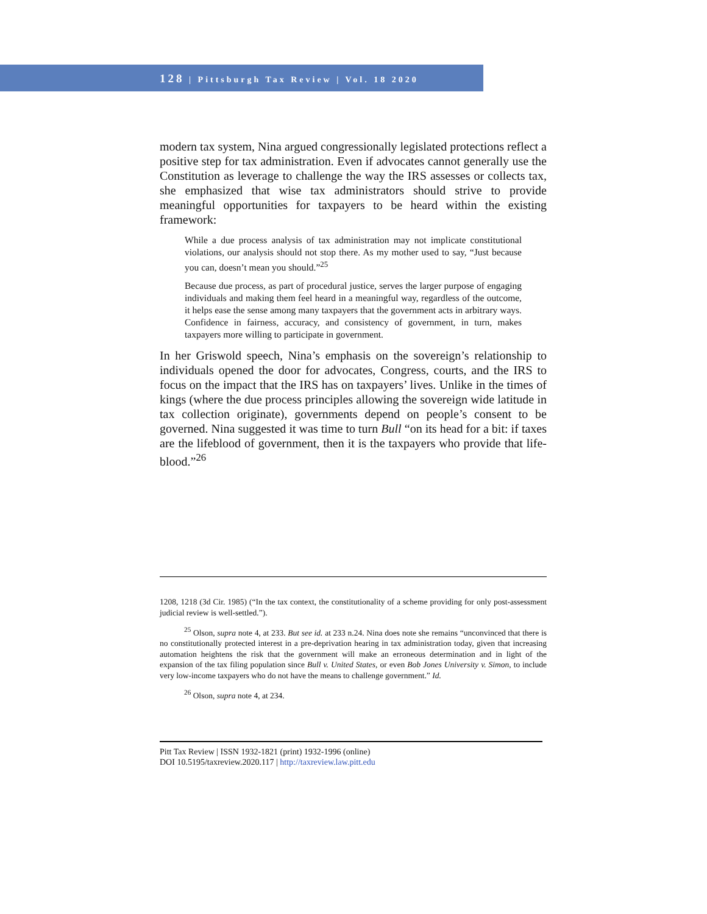128 | Pittsburgh Tax Review | Vol. 18 2020
modern tax system, Nina argued congressionally legislated protections reflect a positive step for tax administration. Even if advocates cannot generally use the Constitution as leverage to challenge the way the IRS assesses or collects tax, she emphasized that wise tax administrators should strive to provide meaningful opportunities for taxpayers to be heard within the existing framework:
While a due process analysis of tax administration may not implicate constitutional violations, our analysis should not stop there. As my mother used to say, “Just because you can, doesn’t mean you should.”<sup>25</sup>
Because due process, as part of procedural justice, serves the larger purpose of engaging individuals and making them feel heard in a meaningful way, regardless of the outcome, it helps ease the sense among many taxpayers that the government acts in arbitrary ways. Confidence in fairness, accuracy, and consistency of government, in turn, makes taxpayers more willing to participate in government.
In her Griswold speech, Nina’s emphasis on the sovereign’s relationship to individuals opened the door for advocates, Congress, courts, and the IRS to focus on the impact that the IRS has on taxpayers’ lives. Unlike in the times of kings (where the due process principles allowing the sovereign wide latitude in tax collection originate), governments depend on people’s consent to be governed. Nina suggested it was time to turn Bull “on its head for a bit: if taxes are the lifeblood of government, then it is the taxpayers who provide that life-blood.”<sup>26</sup>
1208, 1218 (3d Cir. 1985) (“In the tax context, the constitutionality of a scheme providing for only post-assessment judicial review is well-settled.”).
<sup>25</sup> Olson, supra note 4, at 233. But see id. at 233 n.24. Nina does note she remains “unconvinced that there is no constitutionally protected interest in a pre-deprivation hearing in tax administration today, given that increasing automation heightens the risk that the government will make an erroneous determination and in light of the expansion of the tax filing population since Bull v. United States, or even Bob Jones University v. Simon, to include very low-income taxpayers who do not have the means to challenge government.” Id.
<sup>26</sup> Olson, supra note 4, at 234.
Pitt Tax Review | ISSN 1932-1821 (print) 1932-1996 (online)
DOI 10.5195/taxreview.2020.117 | http://taxreview.law.pitt.edu